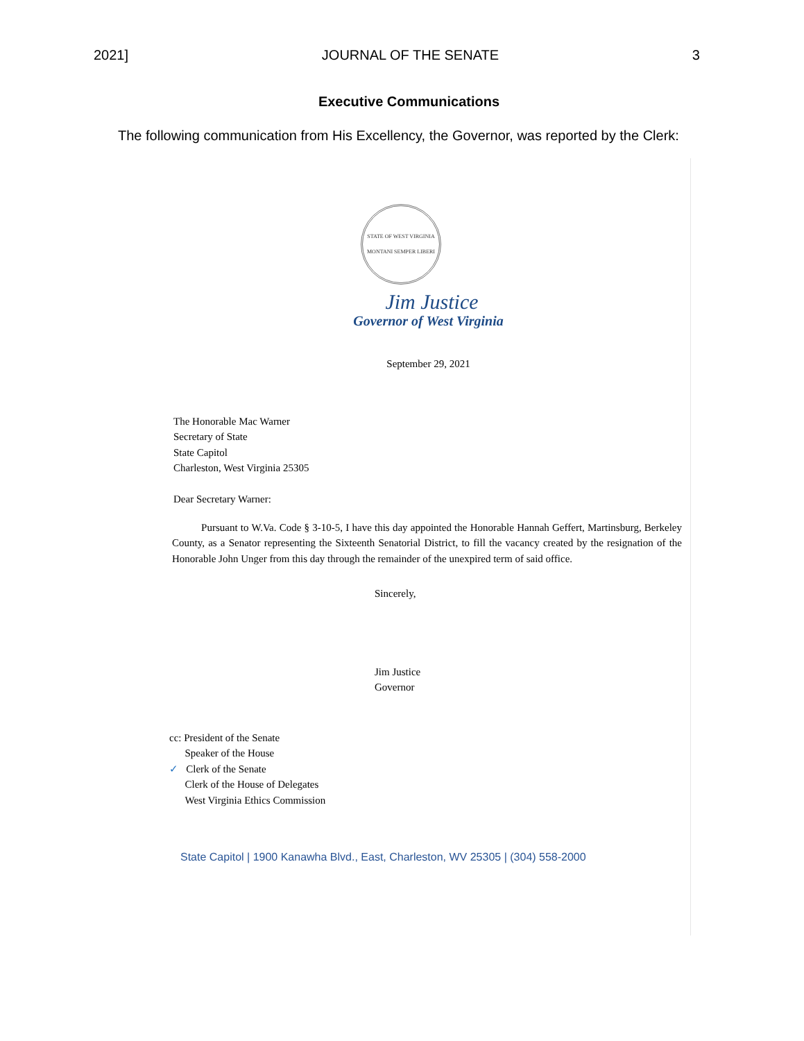2021] JOURNAL OF THE SENATE 3
Executive Communications
The following communication from His Excellency, the Governor, was reported by the Clerk:
STATE OF WEST VIRGINIA
MONTANI SEMPER LIBERI
Jim Justice
Governor of West Virginia
September 29, 2021
The Honorable Mac Warner
Secretary of State
State Capitol
Charleston, West Virginia 25305
Dear Secretary Warner:
Pursuant to W.Va. Code § 3-10-5, I have this day appointed the Honorable Hannah Geffert, Martinsburg, Berkeley County, as a Senator representing the Sixteenth Senatorial District, to fill the vacancy created by the resignation of the Honorable John Unger from this day through the remainder of the unexpired term of said office.
Sincerely,
Jim Justice
Governor
cc: President of the Senate
Speaker of the House
✓ Clerk of the Senate
Clerk of the House of Delegates
West Virginia Ethics Commission
State Capitol | 1900 Kanawha Blvd., East, Charleston, WV 25305 | (304) 558-2000